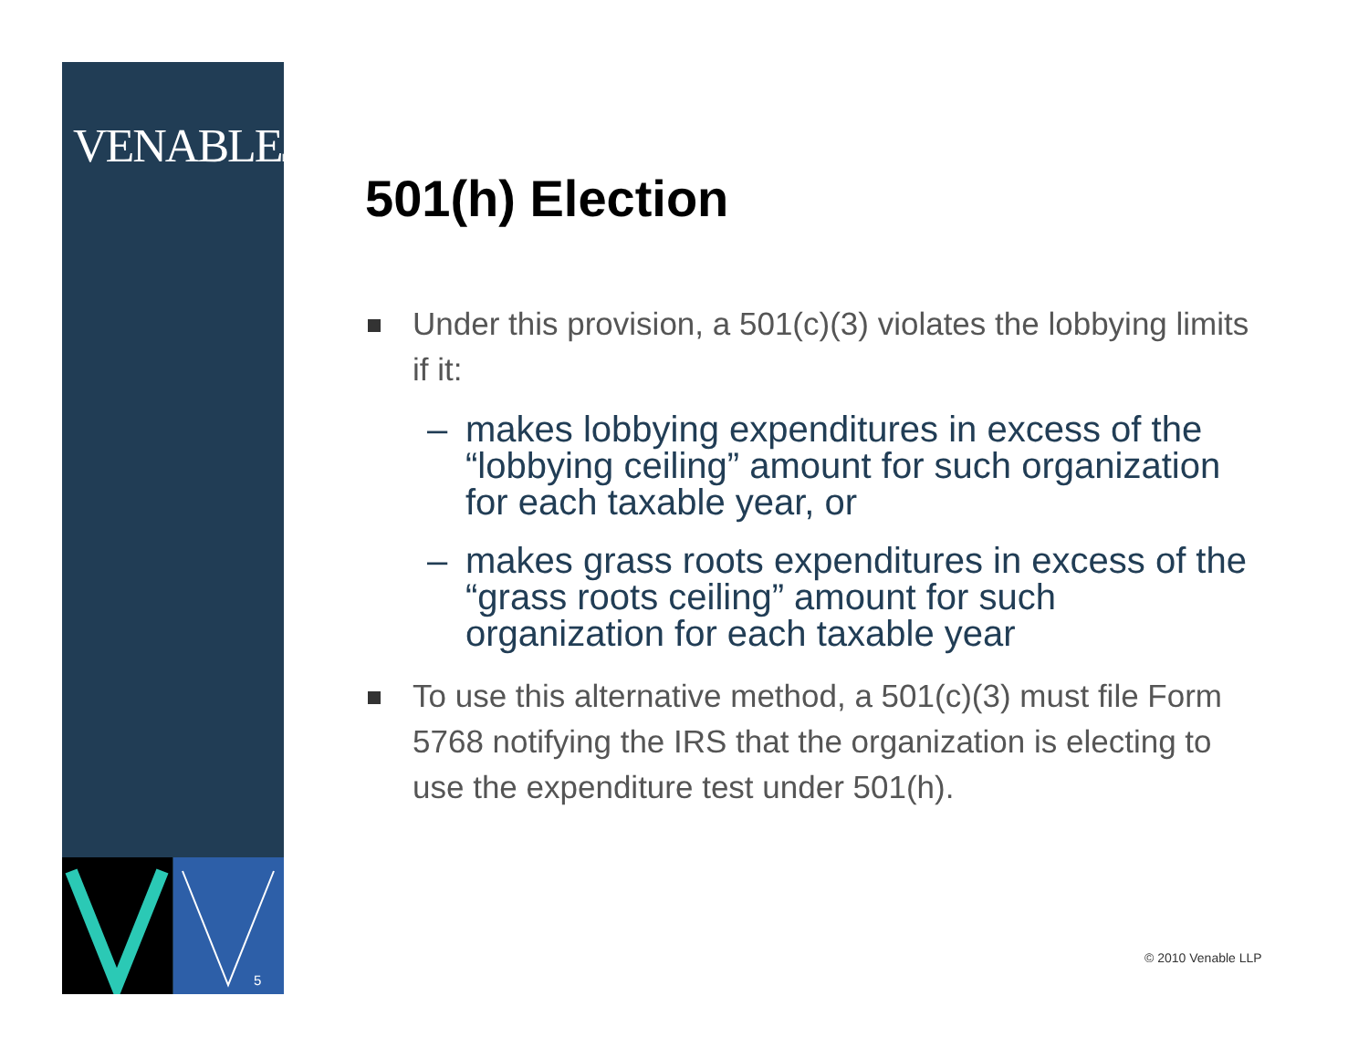VENABLELLP
5
501(h) Election
Under this provision, a 501(c)(3) violates the lobbying limits if it:
– makes lobbying expenditures in excess of the “lobbying ceiling” amount for such organization for each taxable year, or
– makes grass roots expenditures in excess of the “grass roots ceiling” amount for such organization for each taxable year
To use this alternative method, a 501(c)(3) must file Form 5768 notifying the IRS that the organization is electing to use the expenditure test under 501(h).
© 2010 Venable LLP